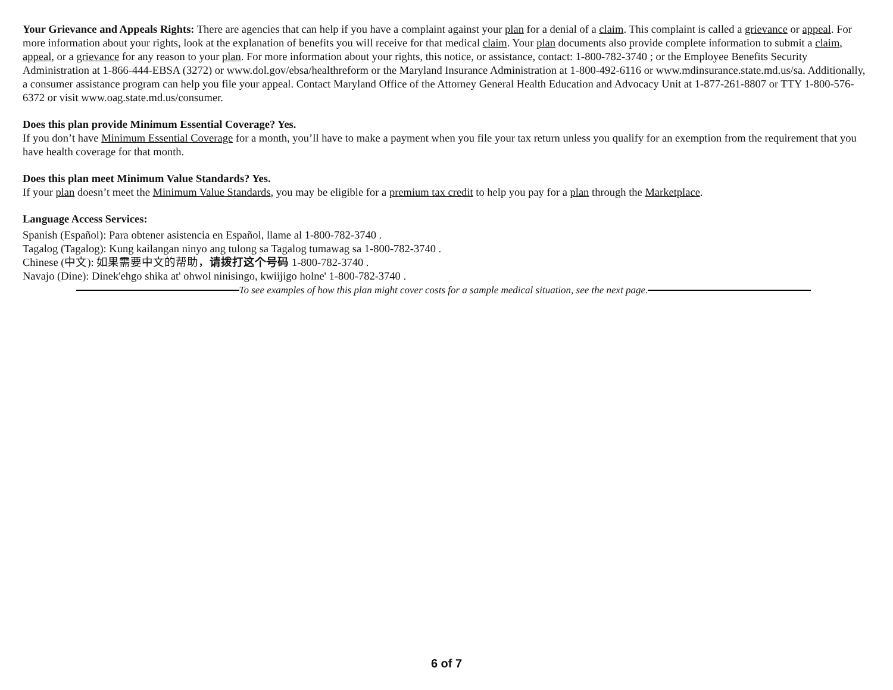Your Grievance and Appeals Rights: There are agencies that can help if you have a complaint against your plan for a denial of a claim. This complaint is called a grievance or appeal. For more information about your rights, look at the explanation of benefits you will receive for that medical claim. Your plan documents also provide complete information to submit a claim, appeal, or a grievance for any reason to your plan. For more information about your rights, this notice, or assistance, contact: 1-800-782-3740 ; or the Employee Benefits Security Administration at 1-866-444-EBSA (3272) or www.dol.gov/ebsa/healthreform or the Maryland Insurance Administration at 1-800-492-6116 or www.mdinsurance.state.md.us/sa. Additionally, a consumer assistance program can help you file your appeal. Contact Maryland Office of the Attorney General Health Education and Advocacy Unit at 1-877-261-8807 or TTY 1-800-576-6372 or visit www.oag.state.md.us/consumer.
Does this plan provide Minimum Essential Coverage? Yes.
If you don’t have Minimum Essential Coverage for a month, you’ll have to make a payment when you file your tax return unless you qualify for an exemption from the requirement that you have health coverage for that month.
Does this plan meet Minimum Value Standards? Yes.
If your plan doesn’t meet the Minimum Value Standards, you may be eligible for a premium tax credit to help you pay for a plan through the Marketplace.
Language Access Services:
Spanish (Español): Para obtener asistencia en Español, llame al 1-800-782-3740 .
Tagalog (Tagalog): Kung kailangan ninyo ang tulong sa Tagalog tumawag sa 1-800-782-3740 .
Chinese (中文): 如果需要中文的帮助，请拨打这个号码 1-800-782-3740 .
Navajo (Dine): Dinek'ehgo shika at' ohwol ninisingo, kwiijigo holne' 1-800-782-3740 .
To see examples of how this plan might cover costs for a sample medical situation, see the next page.
6 of 7